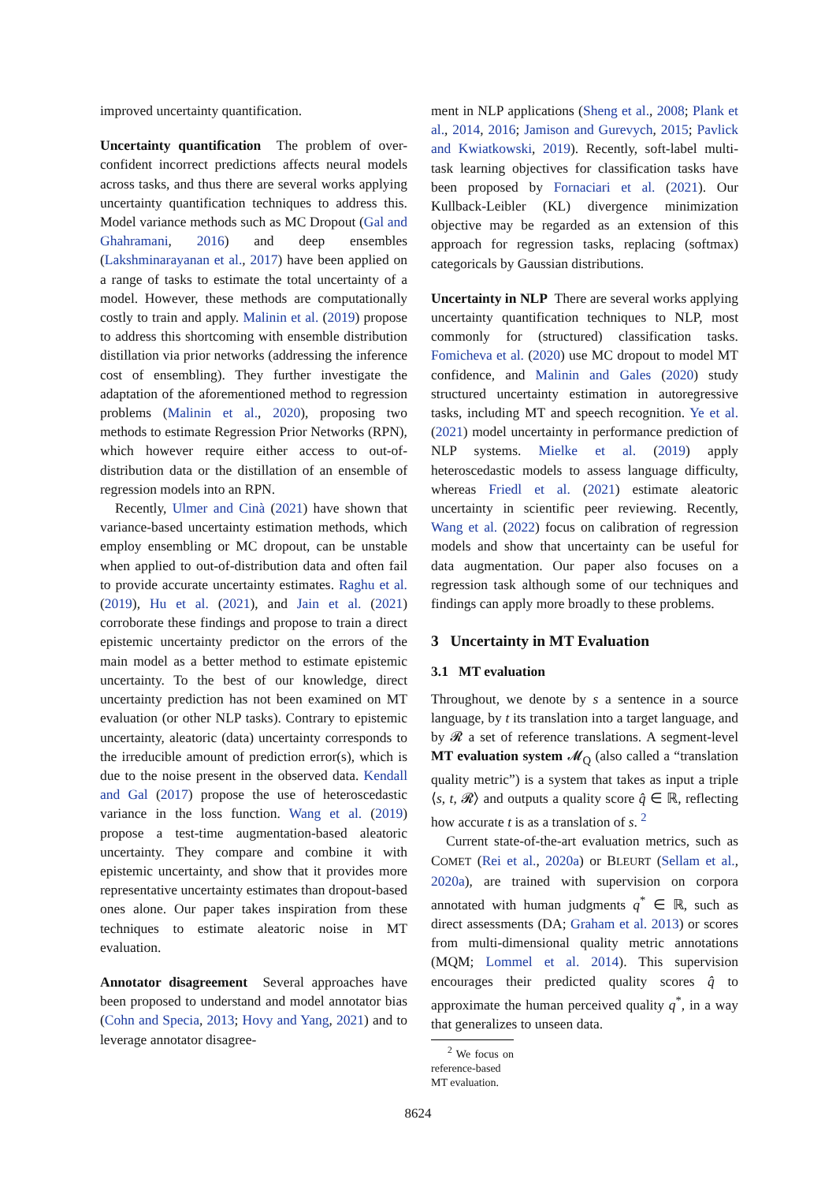improved uncertainty quantification.
Uncertainty quantification The problem of over-confident incorrect predictions affects neural models across tasks, and thus there are several works applying uncertainty quantification techniques to address this. Model variance methods such as MC Dropout (Gal and Ghahramani, 2016) and deep ensembles (Lakshminarayanan et al., 2017) have been applied on a range of tasks to estimate the total uncertainty of a model. However, these methods are computationally costly to train and apply. Malinin et al. (2019) propose to address this shortcoming with ensemble distribution distillation via prior networks (addressing the inference cost of ensembling). They further investigate the adaptation of the aforementioned method to regression problems (Malinin et al., 2020), proposing two methods to estimate Regression Prior Networks (RPN), which however require either access to out-of-distribution data or the distillation of an ensemble of regression models into an RPN.
Recently, Ulmer and Cinà (2021) have shown that variance-based uncertainty estimation methods, which employ ensembling or MC dropout, can be unstable when applied to out-of-distribution data and often fail to provide accurate uncertainty estimates. Raghu et al. (2019), Hu et al. (2021), and Jain et al. (2021) corroborate these findings and propose to train a direct epistemic uncertainty predictor on the errors of the main model as a better method to estimate epistemic uncertainty. To the best of our knowledge, direct uncertainty prediction has not been examined on MT evaluation (or other NLP tasks). Contrary to epistemic uncertainty, aleatoric (data) uncertainty corresponds to the irreducible amount of prediction error(s), which is due to the noise present in the observed data. Kendall and Gal (2017) propose the use of heteroscedastic variance in the loss function. Wang et al. (2019) propose a test-time augmentation-based aleatoric uncertainty. They compare and combine it with epistemic uncertainty, and show that it provides more representative uncertainty estimates than dropout-based ones alone. Our paper takes inspiration from these techniques to estimate aleatoric noise in MT evaluation.
Annotator disagreement Several approaches have been proposed to understand and model annotator bias (Cohn and Specia, 2013; Hovy and Yang, 2021) and to leverage annotator disagree-
ment in NLP applications (Sheng et al., 2008; Plank et al., 2014, 2016; Jamison and Gurevych, 2015; Pavlick and Kwiatkowski, 2019). Recently, soft-label multi-task learning objectives for classification tasks have been proposed by Fornaciari et al. (2021). Our Kullback-Leibler (KL) divergence minimization objective may be regarded as an extension of this approach for regression tasks, replacing (softmax) categoricals by Gaussian distributions.
Uncertainty in NLP There are several works applying uncertainty quantification techniques to NLP, most commonly for (structured) classification tasks. Fomicheva et al. (2020) use MC dropout to model MT confidence, and Malinin and Gales (2020) study structured uncertainty estimation in autoregressive tasks, including MT and speech recognition. Ye et al. (2021) model uncertainty in performance prediction of NLP systems. Mielke et al. (2019) apply heteroscedastic models to assess language difficulty, whereas Friedl et al. (2021) estimate aleatoric uncertainty in scientific peer reviewing. Recently, Wang et al. (2022) focus on calibration of regression models and show that uncertainty can be useful for data augmentation. Our paper also focuses on a regression task although some of our techniques and findings can apply more broadly to these problems.
3 Uncertainty in MT Evaluation
3.1 MT evaluation
Throughout, we denote by s a sentence in a source language, by t its translation into a target language, and by 𝓡 a set of reference translations. A segment-level MT evaluation system 𝓜<sub>Q</sub> (also called a “translation quality metric”) is a system that takes as input a triple ⟨s, t, 𝓡⟩ and outputs a quality score q̂ ∈ ℝ, reflecting how accurate t is as a translation of s. <sup>2</sup>
Current state-of-the-art evaluation metrics, such as COMET (Rei et al., 2020a) or BLEURT (Sellam et al., 2020a), are trained with supervision on corpora annotated with human judgments q<sup>*</sup> ∈ ℝ, such as direct assessments (DA; Graham et al. 2013) or scores from multi-dimensional quality metric annotations (MQM; Lommel et al. 2014). This supervision encourages their predicted quality scores q̂ to approximate the human perceived quality q<sup>*</sup>, in a way that generalizes to unseen data.
<sup>2</sup> We focus on reference-based MT evaluation.
8624